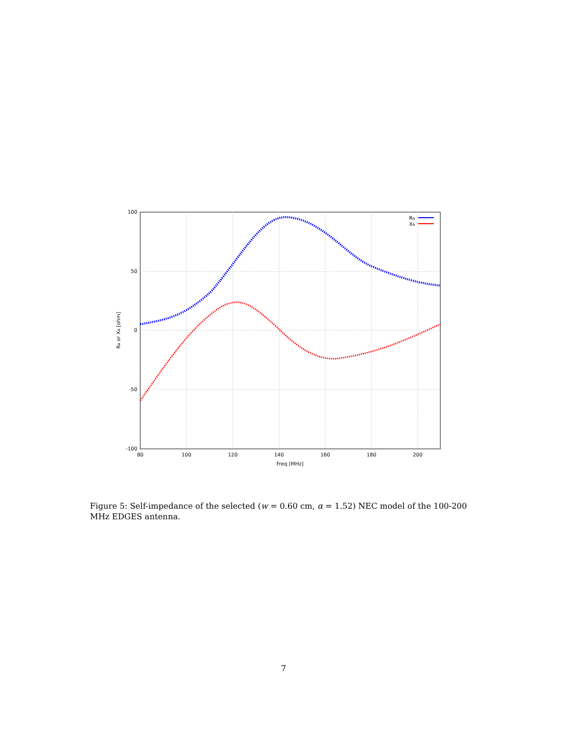100
50
0
-50
-100
80
100
120
140
160
180
200
Freq [MHz]
RA or XA [ohm]
RA
XA
Figure 5: Self-impedance of the selected (w = 0.60 cm, α = 1.52) NEC model of the 100-200 MHz EDGES antenna.
7